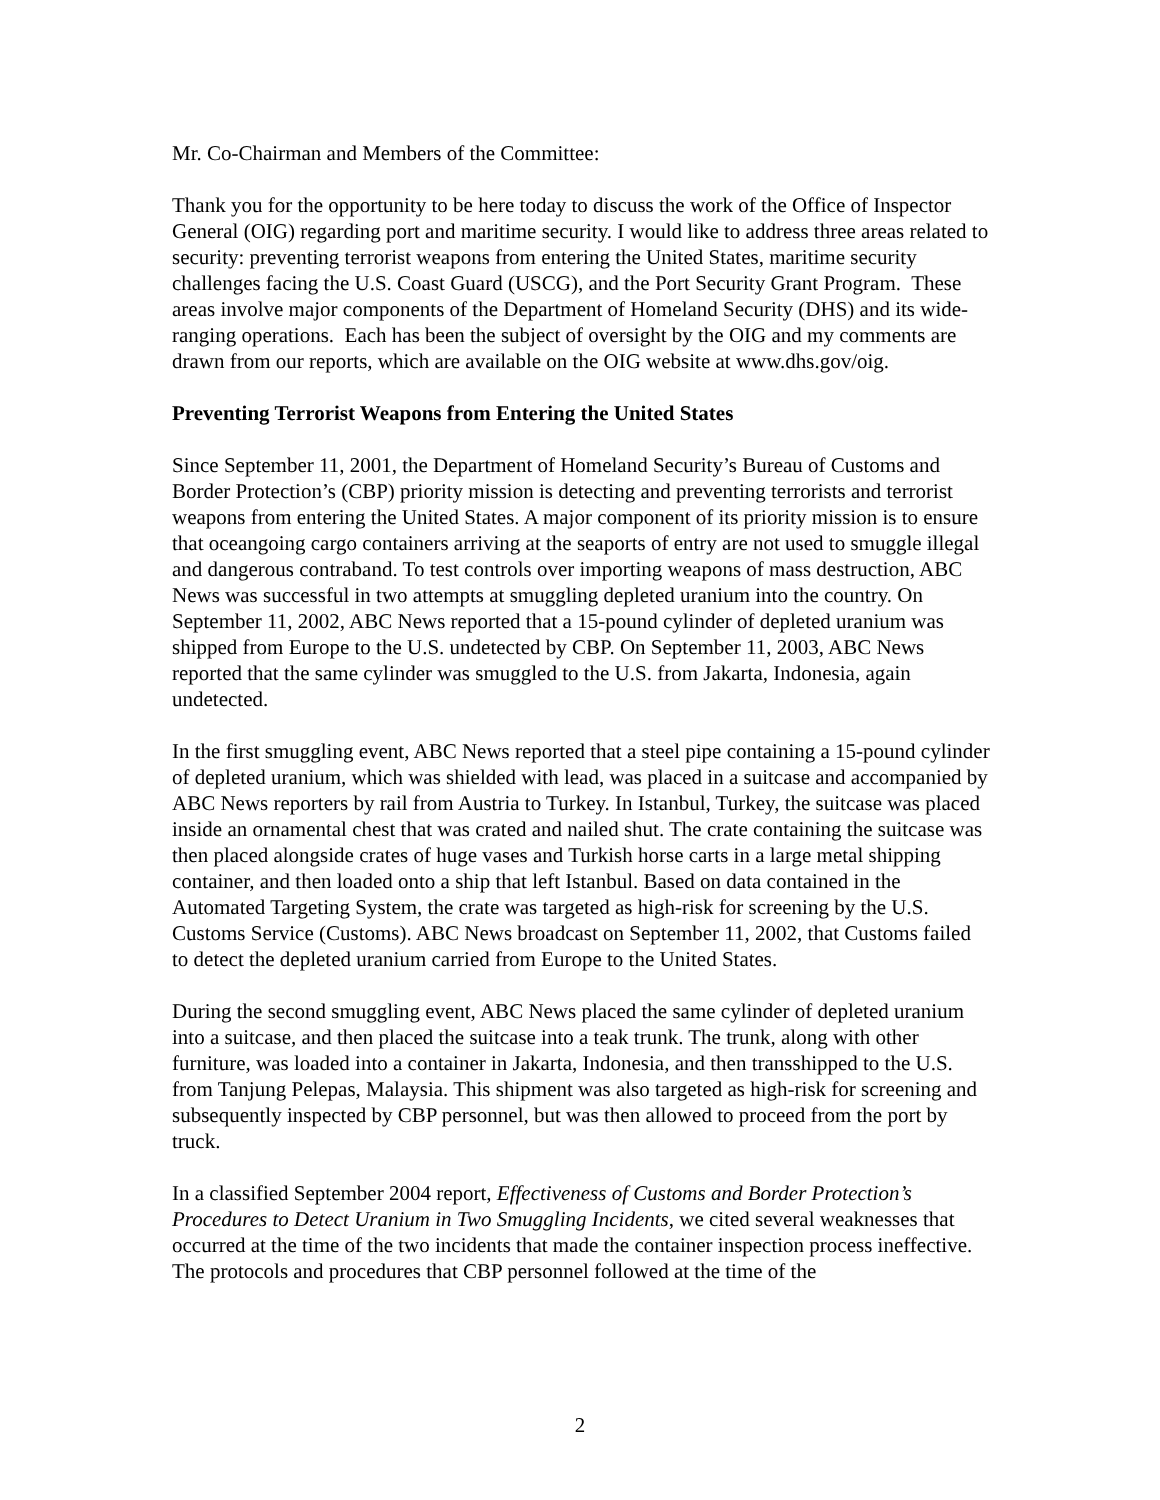Mr. Co-Chairman and Members of the Committee:
Thank you for the opportunity to be here today to discuss the work of the Office of Inspector General (OIG) regarding port and maritime security. I would like to address three areas related to security: preventing terrorist weapons from entering the United States, maritime security challenges facing the U.S. Coast Guard (USCG), and the Port Security Grant Program. These areas involve major components of the Department of Homeland Security (DHS) and its wide-ranging operations. Each has been the subject of oversight by the OIG and my comments are drawn from our reports, which are available on the OIG website at www.dhs.gov/oig.
Preventing Terrorist Weapons from Entering the United States
Since September 11, 2001, the Department of Homeland Security’s Bureau of Customs and Border Protection’s (CBP) priority mission is detecting and preventing terrorists and terrorist weapons from entering the United States. A major component of its priority mission is to ensure that oceangoing cargo containers arriving at the seaports of entry are not used to smuggle illegal and dangerous contraband. To test controls over importing weapons of mass destruction, ABC News was successful in two attempts at smuggling depleted uranium into the country. On September 11, 2002, ABC News reported that a 15-pound cylinder of depleted uranium was shipped from Europe to the U.S. undetected by CBP. On September 11, 2003, ABC News reported that the same cylinder was smuggled to the U.S. from Jakarta, Indonesia, again undetected.
In the first smuggling event, ABC News reported that a steel pipe containing a 15-pound cylinder of depleted uranium, which was shielded with lead, was placed in a suitcase and accompanied by ABC News reporters by rail from Austria to Turkey. In Istanbul, Turkey, the suitcase was placed inside an ornamental chest that was crated and nailed shut. The crate containing the suitcase was then placed alongside crates of huge vases and Turkish horse carts in a large metal shipping container, and then loaded onto a ship that left Istanbul. Based on data contained in the Automated Targeting System, the crate was targeted as high-risk for screening by the U.S. Customs Service (Customs). ABC News broadcast on September 11, 2002, that Customs failed to detect the depleted uranium carried from Europe to the United States.
During the second smuggling event, ABC News placed the same cylinder of depleted uranium into a suitcase, and then placed the suitcase into a teak trunk. The trunk, along with other furniture, was loaded into a container in Jakarta, Indonesia, and then transshipped to the U.S. from Tanjung Pelepas, Malaysia. This shipment was also targeted as high-risk for screening and subsequently inspected by CBP personnel, but was then allowed to proceed from the port by truck.
In a classified September 2004 report, Effectiveness of Customs and Border Protection’s Procedures to Detect Uranium in Two Smuggling Incidents, we cited several weaknesses that occurred at the time of the two incidents that made the container inspection process ineffective. The protocols and procedures that CBP personnel followed at the time of the
2